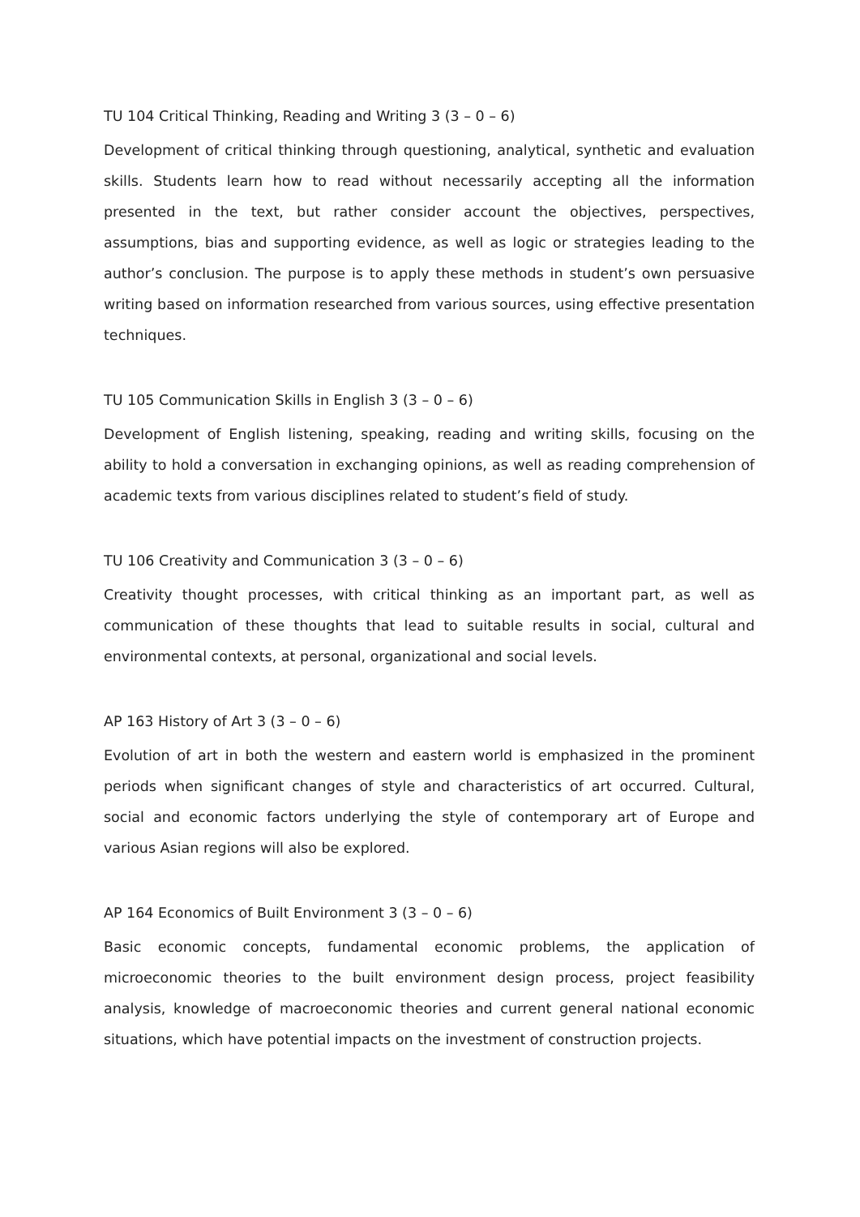TU 104 Critical Thinking, Reading and Writing 3 (3 – 0 – 6)
Development of critical thinking through questioning, analytical, synthetic and evaluation skills. Students learn how to read without necessarily accepting all the information presented in the text, but rather consider account the objectives, perspectives, assumptions, bias and supporting evidence, as well as logic or strategies leading to the author’s conclusion. The purpose is to apply these methods in student’s own persuasive writing based on information researched from various sources, using effective presentation techniques.
TU 105 Communication Skills in English 3 (3 – 0 – 6)
Development of English listening, speaking, reading and writing skills, focusing on the ability to hold a conversation in exchanging opinions, as well as reading comprehension of academic texts from various disciplines related to student’s field of study.
TU 106 Creativity and Communication 3 (3 – 0 – 6)
Creativity thought processes, with critical thinking as an important part, as well as communication of these thoughts that lead to suitable results in social, cultural and environmental contexts, at personal, organizational and social levels.
AP 163 History of Art 3 (3 – 0 – 6)
Evolution of art in both the western and eastern world is emphasized in the prominent periods when significant changes of style and characteristics of art occurred. Cultural, social and economic factors underlying the style of contemporary art of Europe and various Asian regions will also be explored.
AP 164 Economics of Built Environment 3 (3 – 0 – 6)
Basic economic concepts, fundamental economic problems, the application of microeconomic theories to the built environment design process, project feasibility analysis, knowledge of macroeconomic theories and current general national economic situations, which have potential impacts on the investment of construction projects.